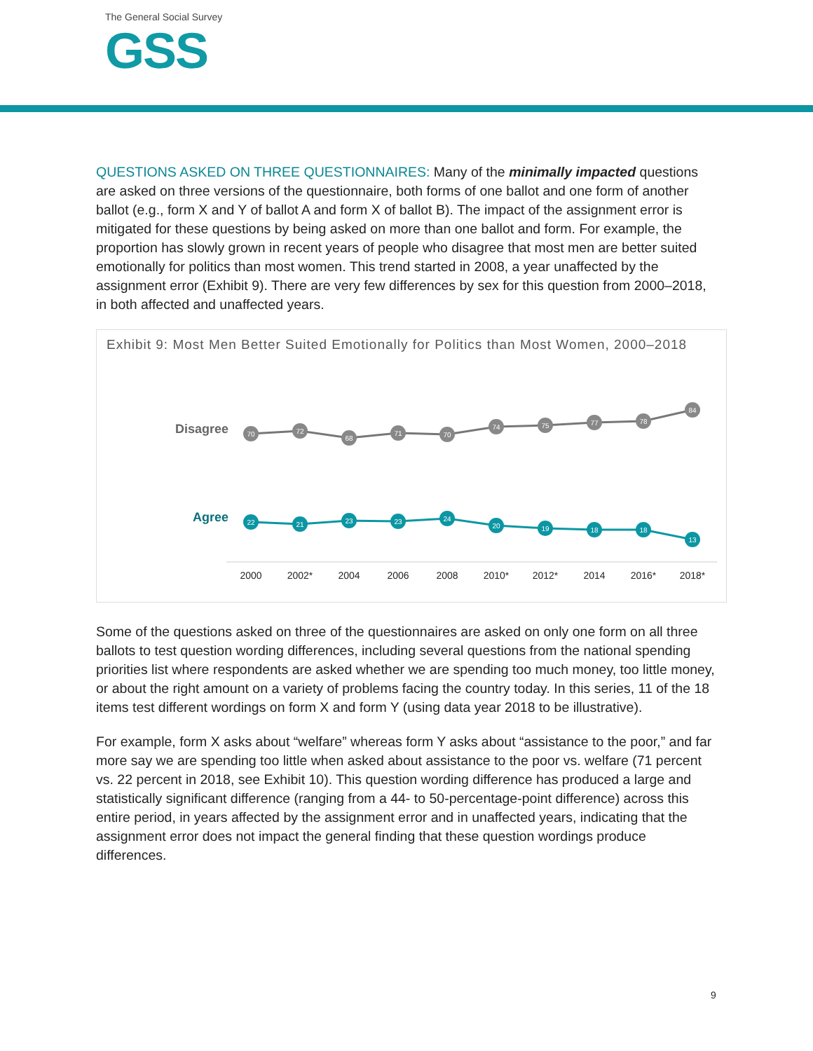The General Social Survey
GSS
QUESTIONS ASKED ON THREE QUESTIONNAIRES: Many of the minimally impacted questions are asked on three versions of the questionnaire, both forms of one ballot and one form of another ballot (e.g., form X and Y of ballot A and form X of ballot B). The impact of the assignment error is mitigated for these questions by being asked on more than one ballot and form. For example, the proportion has slowly grown in recent years of people who disagree that most men are better suited emotionally for politics than most women. This trend started in 2008, a year unaffected by the assignment error (Exhibit 9). There are very few differences by sex for this question from 2000–2018, in both affected and unaffected years.
Exhibit 9: Most Men Better Suited Emotionally for Politics than Most Women, 2000–2018
Disagree
Agree
70
72
68
71
70
74
75
77
78
84
22
21
23
23
24
20
19
18
18
13
2000
2002*
2004
2006
2008
2010*
2012*
2014
2016*
2018*
Some of the questions asked on three of the questionnaires are asked on only one form on all three ballots to test question wording differences, including several questions from the national spending priorities list where respondents are asked whether we are spending too much money, too little money, or about the right amount on a variety of problems facing the country today. In this series, 11 of the 18 items test different wordings on form X and form Y (using data year 2018 to be illustrative).
For example, form X asks about “welfare” whereas form Y asks about “assistance to the poor,” and far more say we are spending too little when asked about assistance to the poor vs. welfare (71 percent vs. 22 percent in 2018, see Exhibit 10). This question wording difference has produced a large and statistically significant difference (ranging from a 44- to 50-percentage-point difference) across this entire period, in years affected by the assignment error and in unaffected years, indicating that the assignment error does not impact the general finding that these question wordings produce differences.
9